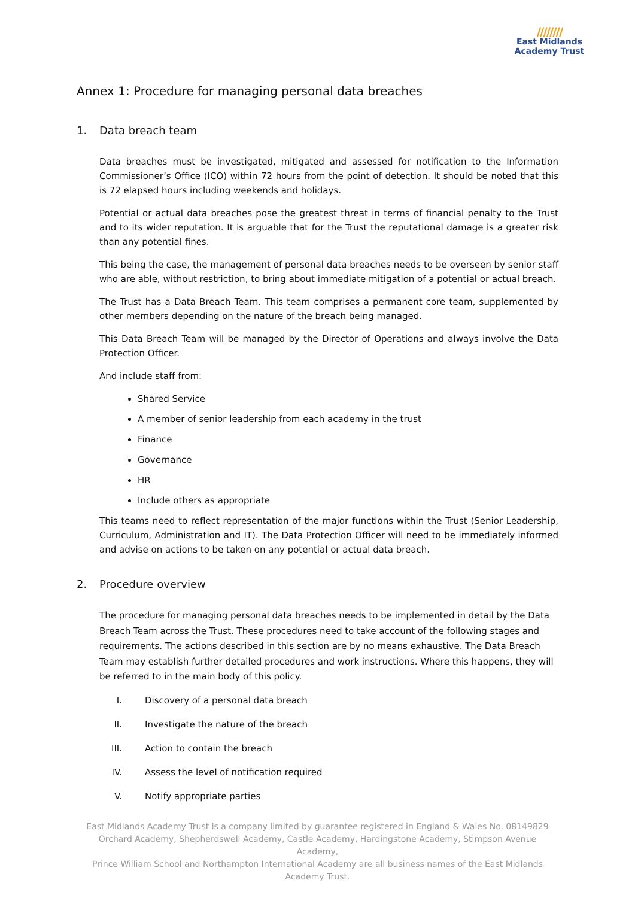////////
East Midlands
Academy Trust
Annex 1: Procedure for managing personal data breaches
1. Data breach team
Data breaches must be investigated, mitigated and assessed for notification to the Information Commissioner’s Office (ICO) within 72 hours from the point of detection. It should be noted that this is 72 elapsed hours including weekends and holidays.
Potential or actual data breaches pose the greatest threat in terms of financial penalty to the Trust and to its wider reputation. It is arguable that for the Trust the reputational damage is a greater risk than any potential fines.
This being the case, the management of personal data breaches needs to be overseen by senior staff who are able, without restriction, to bring about immediate mitigation of a potential or actual breach.
The Trust has a Data Breach Team. This team comprises a permanent core team, supplemented by other members depending on the nature of the breach being managed.
This Data Breach Team will be managed by the Director of Operations and always involve the Data Protection Officer.
And include staff from:
Shared Service
A member of senior leadership from each academy in the trust
Finance
Governance
HR
Include others as appropriate
This teams need to reflect representation of the major functions within the Trust (Senior Leadership, Curriculum, Administration and IT). The Data Protection Officer will need to be immediately informed and advise on actions to be taken on any potential or actual data breach.
2. Procedure overview
The procedure for managing personal data breaches needs to be implemented in detail by the Data Breach Team across the Trust. These procedures need to take account of the following stages and requirements. The actions described in this section are by no means exhaustive. The Data Breach Team may establish further detailed procedures and work instructions. Where this happens, they will be referred to in the main body of this policy.
I. Discovery of a personal data breach
II. Investigate the nature of the breach
III. Action to contain the breach
IV. Assess the level of notification required
V. Notify appropriate parties
East Midlands Academy Trust is a company limited by guarantee registered in England & Wales No. 08149829
Orchard Academy, Shepherdswell Academy, Castle Academy, Hardingstone Academy, Stimpson Avenue Academy,
Prince William School and Northampton International Academy are all business names of the East Midlands Academy Trust.